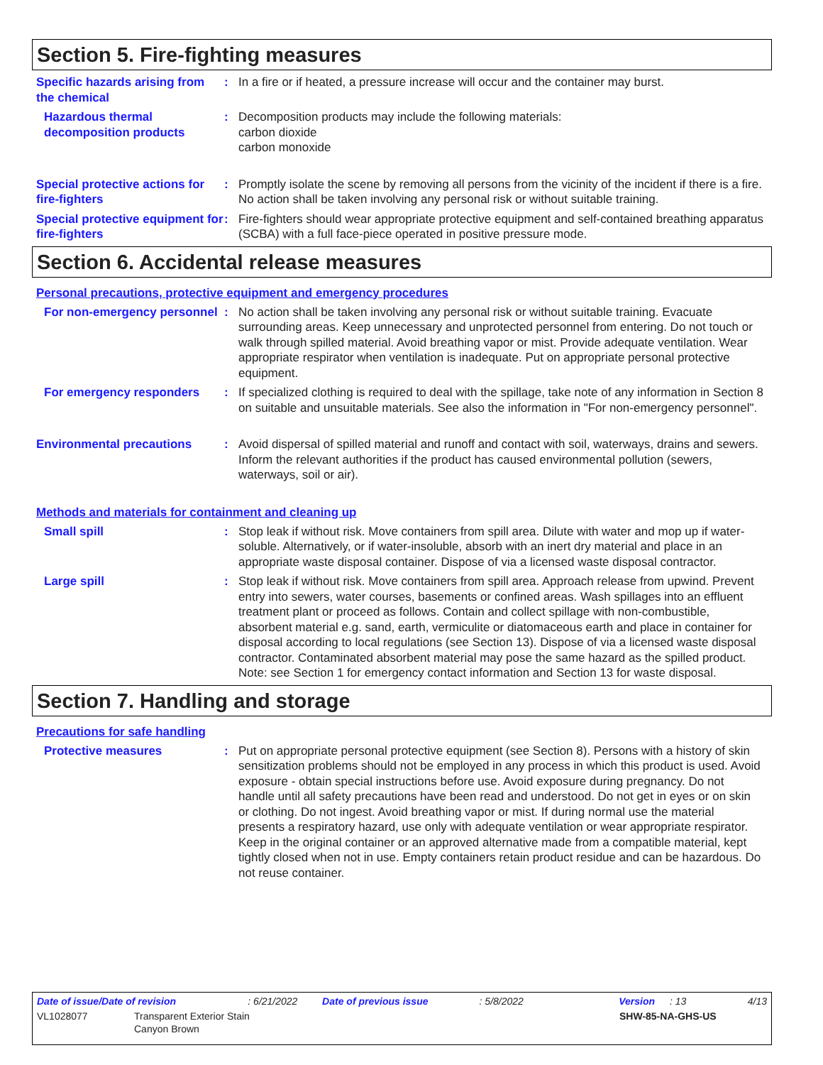Section 5. Fire-fighting measures
Specific hazards arising from the chemical
: In a fire or if heated, a pressure increase will occur and the container may burst.
Hazardous thermal decomposition products
: Decomposition products may include the following materials:
carbon dioxide
carbon monoxide
Special protective actions for fire-fighters
: Promptly isolate the scene by removing all persons from the vicinity of the incident if there is a fire. No action shall be taken involving any personal risk or without suitable training.
Special protective equipment for fire-fighters
: Fire-fighters should wear appropriate protective equipment and self-contained breathing apparatus (SCBA) with a full face-piece operated in positive pressure mode.
Section 6. Accidental release measures
Personal precautions, protective equipment and emergency procedures
For non-emergency personnel
: No action shall be taken involving any personal risk or without suitable training. Evacuate surrounding areas. Keep unnecessary and unprotected personnel from entering. Do not touch or walk through spilled material. Avoid breathing vapor or mist. Provide adequate ventilation. Wear appropriate respirator when ventilation is inadequate. Put on appropriate personal protective equipment.
For emergency responders : If specialized clothing is required to deal with the spillage, take note of any information in Section 8 on suitable and unsuitable materials. See also the information in "For non-emergency personnel".
Environmental precautions : Avoid dispersal of spilled material and runoff and contact with soil, waterways, drains and sewers. Inform the relevant authorities if the product has caused environmental pollution (sewers, waterways, soil or air).
Methods and materials for containment and cleaning up
Small spill : Stop leak if without risk. Move containers from spill area. Dilute with water and mop up if water-soluble. Alternatively, or if water-insoluble, absorb with an inert dry material and place in an appropriate waste disposal container. Dispose of via a licensed waste disposal contractor.
Large spill : Stop leak if without risk. Move containers from spill area. Approach release from upwind. Prevent entry into sewers, water courses, basements or confined areas. Wash spillages into an effluent treatment plant or proceed as follows. Contain and collect spillage with non-combustible, absorbent material e.g. sand, earth, vermiculite or diatomaceous earth and place in container for disposal according to local regulations (see Section 13). Dispose of via a licensed waste disposal contractor. Contaminated absorbent material may pose the same hazard as the spilled product. Note: see Section 1 for emergency contact information and Section 13 for waste disposal.
Section 7. Handling and storage
Precautions for safe handling
Protective measures : Put on appropriate personal protective equipment (see Section 8). Persons with a history of skin sensitization problems should not be employed in any process in which this product is used. Avoid exposure - obtain special instructions before use. Avoid exposure during pregnancy. Do not handle until all safety precautions have been read and understood. Do not get in eyes or on skin or clothing. Do not ingest. Avoid breathing vapor or mist. If during normal use the material presents a respiratory hazard, use only with adequate ventilation or wear appropriate respirator. Keep in the original container or an approved alternative made from a compatible material, kept tightly closed when not in use. Empty containers retain product residue and can be hazardous. Do not reuse container.
Date of issue/Date of revision: 6/21/2022 Date of previous issue: 5/8/2022 Version: 13 4/13
VL1028077 Transparent Exterior Stain
Canyon Brown SHW-85-NA-GHS-US